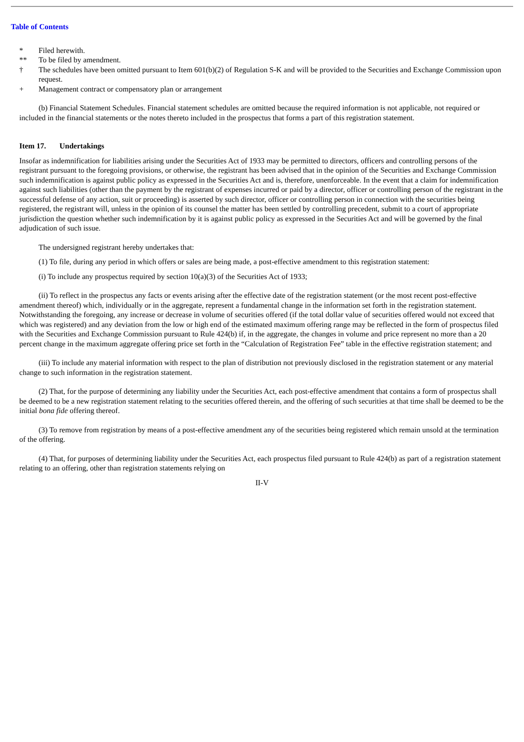Table of Contents
| * | Filed herewith. |
| ** | To be filed by amendment. |
| † | The schedules have been omitted pursuant to Item 601(b)(2) of Regulation S-K and will be provided to the Securities and Exchange Commission upon request. |
| + | Management contract or compensatory plan or arrangement |
(b) Financial Statement Schedules. Financial statement schedules are omitted because the required information is not applicable, not required or included in the financial statements or the notes thereto included in the prospectus that forms a part of this registration statement.
Item 17. Undertakings
Insofar as indemnification for liabilities arising under the Securities Act of 1933 may be permitted to directors, officers and controlling persons of the registrant pursuant to the foregoing provisions, or otherwise, the registrant has been advised that in the opinion of the Securities and Exchange Commission such indemnification is against public policy as expressed in the Securities Act and is, therefore, unenforceable. In the event that a claim for indemnification against such liabilities (other than the payment by the registrant of expenses incurred or paid by a director, officer or controlling person of the registrant in the successful defense of any action, suit or proceeding) is asserted by such director, officer or controlling person in connection with the securities being registered, the registrant will, unless in the opinion of its counsel the matter has been settled by controlling precedent, submit to a court of appropriate jurisdiction the question whether such indemnification by it is against public policy as expressed in the Securities Act and will be governed by the final adjudication of such issue.
The undersigned registrant hereby undertakes that:
(1) To file, during any period in which offers or sales are being made, a post-effective amendment to this registration statement:
(i) To include any prospectus required by section 10(a)(3) of the Securities Act of 1933;
(ii) To reflect in the prospectus any facts or events arising after the effective date of the registration statement (or the most recent post-effective amendment thereof) which, individually or in the aggregate, represent a fundamental change in the information set forth in the registration statement. Notwithstanding the foregoing, any increase or decrease in volume of securities offered (if the total dollar value of securities offered would not exceed that which was registered) and any deviation from the low or high end of the estimated maximum offering range may be reflected in the form of prospectus filed with the Securities and Exchange Commission pursuant to Rule 424(b) if, in the aggregate, the changes in volume and price represent no more than a 20 percent change in the maximum aggregate offering price set forth in the “Calculation of Registration Fee” table in the effective registration statement; and
(iii) To include any material information with respect to the plan of distribution not previously disclosed in the registration statement or any material change to such information in the registration statement.
(2) That, for the purpose of determining any liability under the Securities Act, each post-effective amendment that contains a form of prospectus shall be deemed to be a new registration statement relating to the securities offered therein, and the offering of such securities at that time shall be deemed to be the initial bona fide offering thereof.
(3) To remove from registration by means of a post-effective amendment any of the securities being registered which remain unsold at the termination of the offering.
(4) That, for purposes of determining liability under the Securities Act, each prospectus filed pursuant to Rule 424(b) as part of a registration statement relating to an offering, other than registration statements relying on
II-V